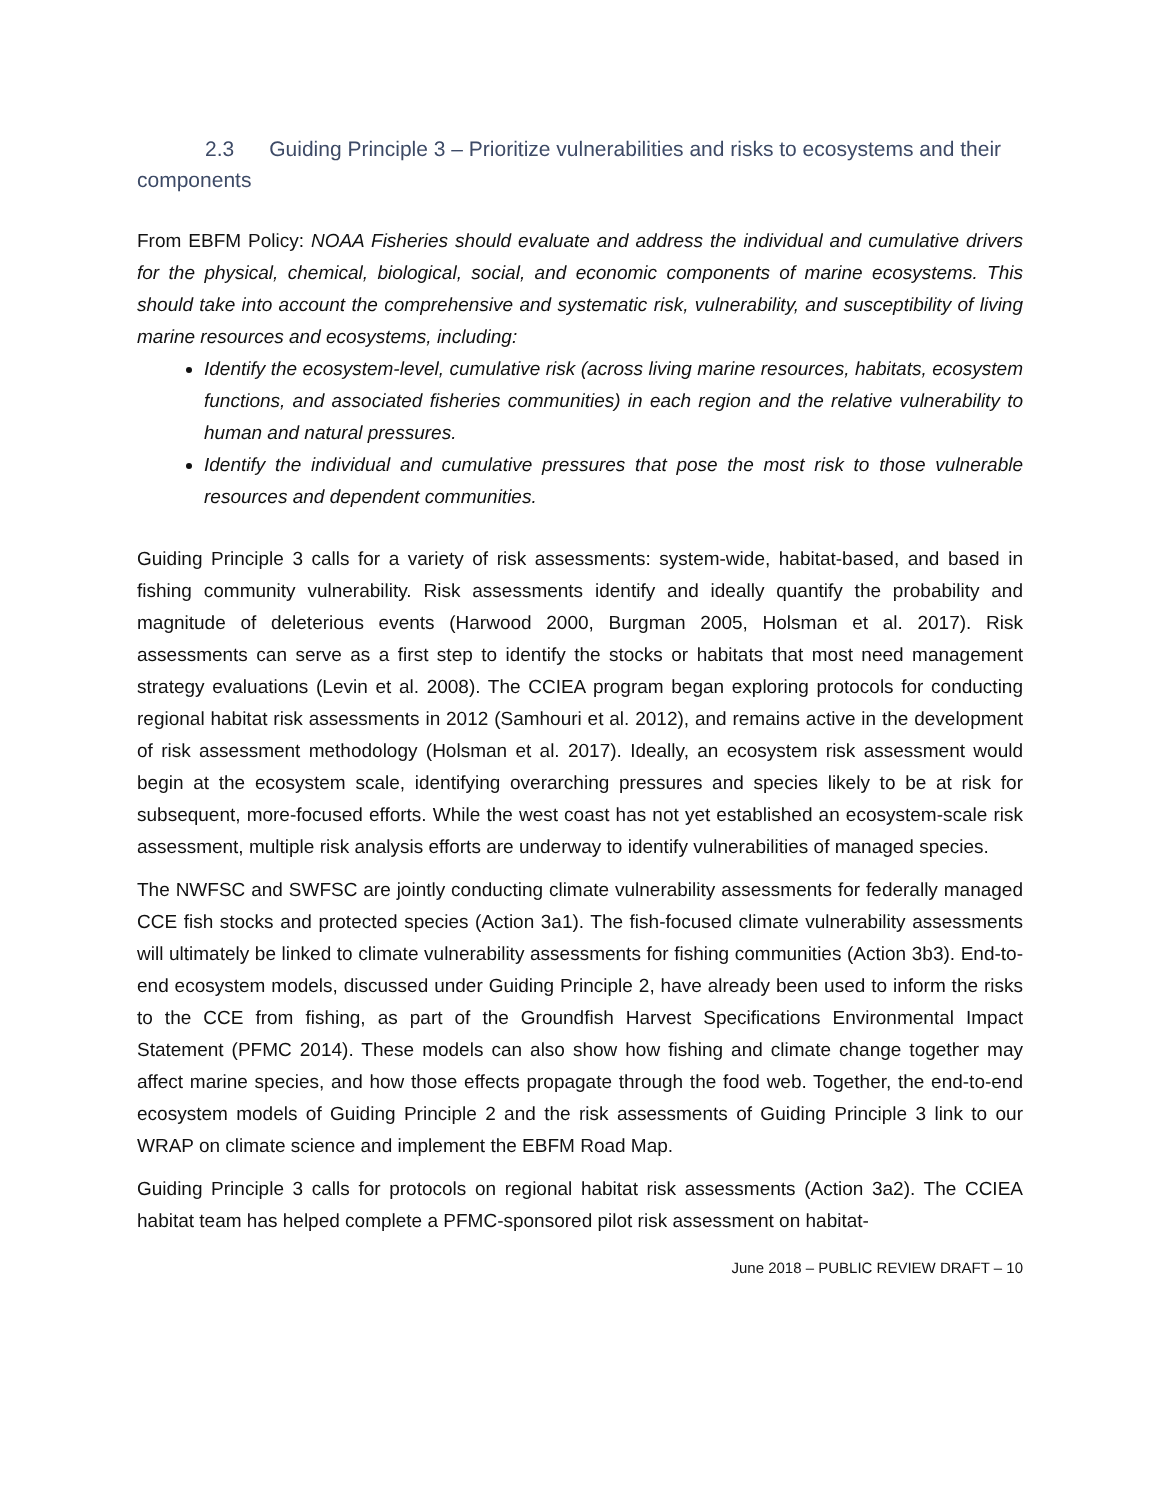2.3 Guiding Principle 3 – Prioritize vulnerabilities and risks to ecosystems and their components
From EBFM Policy: NOAA Fisheries should evaluate and address the individual and cumulative drivers for the physical, chemical, biological, social, and economic components of marine ecosystems. This should take into account the comprehensive and systematic risk, vulnerability, and susceptibility of living marine resources and ecosystems, including:
Identify the ecosystem-level, cumulative risk (across living marine resources, habitats, ecosystem functions, and associated fisheries communities) in each region and the relative vulnerability to human and natural pressures.
Identify the individual and cumulative pressures that pose the most risk to those vulnerable resources and dependent communities.
Guiding Principle 3 calls for a variety of risk assessments: system-wide, habitat-based, and based in fishing community vulnerability. Risk assessments identify and ideally quantify the probability and magnitude of deleterious events (Harwood 2000, Burgman 2005, Holsman et al. 2017). Risk assessments can serve as a first step to identify the stocks or habitats that most need management strategy evaluations (Levin et al. 2008). The CCIEA program began exploring protocols for conducting regional habitat risk assessments in 2012 (Samhouri et al. 2012), and remains active in the development of risk assessment methodology (Holsman et al. 2017). Ideally, an ecosystem risk assessment would begin at the ecosystem scale, identifying overarching pressures and species likely to be at risk for subsequent, more-focused efforts. While the west coast has not yet established an ecosystem-scale risk assessment, multiple risk analysis efforts are underway to identify vulnerabilities of managed species.
The NWFSC and SWFSC are jointly conducting climate vulnerability assessments for federally managed CCE fish stocks and protected species (Action 3a1). The fish-focused climate vulnerability assessments will ultimately be linked to climate vulnerability assessments for fishing communities (Action 3b3). End-to-end ecosystem models, discussed under Guiding Principle 2, have already been used to inform the risks to the CCE from fishing, as part of the Groundfish Harvest Specifications Environmental Impact Statement (PFMC 2014). These models can also show how fishing and climate change together may affect marine species, and how those effects propagate through the food web. Together, the end-to-end ecosystem models of Guiding Principle 2 and the risk assessments of Guiding Principle 3 link to our WRAP on climate science and implement the EBFM Road Map.
Guiding Principle 3 calls for protocols on regional habitat risk assessments (Action 3a2). The CCIEA habitat team has helped complete a PFMC-sponsored pilot risk assessment on habitat-
June 2018 – PUBLIC REVIEW DRAFT – 10